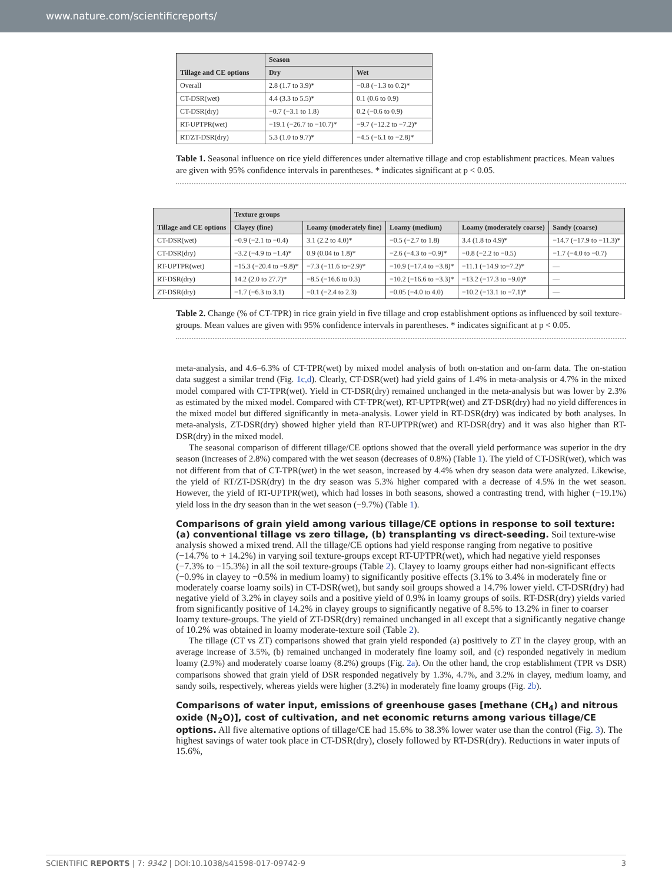www.nature.com/scientificreports/
| Tillage and CE options | Season | |
| --- | --- | --- |
| | Dry | Wet |
| Overall | 2.8 (1.7 to 3.9)* | −0.8 (−1.3 to 0.2)* |
| CT-DSR(wet) | 4.4 (3.3 to 5.5)* | 0.1 (0.6 to 0.9) |
| CT-DSR(dry) | −0.7 (−3.1 to 1.8) | 0.2 (−0.6 to 0.9) |
| RT-UPTPR(wet) | −19.1 (−26.7 to −10.7)* | −9.7 (−12.2 to −7.2)* |
| RT/ZT-DSR(dry) | 5.3 (1.0 to 9.7)* | −4.5 (−6.1 to −2.8)* |
Table 1. Seasonal influence on rice yield differences under alternative tillage and crop establishment practices. Mean values are given with 95% confidence intervals in parentheses. * indicates significant at p < 0.05.
| Tillage and CE options | Texture groups | | | | |
| --- | --- | --- | --- | --- | --- |
| | Clayey (fine) | Loamy (moderately fine) | Loamy (medium) | Loamy (moderately coarse) | Sandy (coarse) |
| CT-DSR(wet) | −0.9 (−2.1 to −0.4) | 3.1 (2.2 to 4.0)* | −0.5 (−2.7 to 1.8) | 3.4 (1.8 to 4.9)* | −14.7 (−17.9 to −11.3)* |
| CT-DSR(dry) | −3.2 (−4.9 to −1.4)* | 0.9 (0.04 to 1.8)* | −2.6 (−4.3 to −0.9)* | −0.8 (−2.2 to −0.5) | −1.7 (−4.0 to −0.7) |
| RT-UPTPR(wet) | −15.3 (−20.4 to −9.8)* | −7.3 (−11.6 to−2.9)* | −10.9 (−17.4 to −3.8)* | −11.1 (−14.9 to−7.2)* | — |
| RT-DSR(dry) | 14.2 (2.0 to 27.7)* | −8.5 (−16.6 to 0.3) | −10.2 (−16.6 to −3.3)* | −13.2 (−17.3 to −9.0)* | — |
| ZT-DSR(dry) | −1.7 (−6.3 to 3.1) | −0.1 (−2.4 to 2.3) | −0.05 (−4.0 to 4.0) | −10.2 (−13.1 to −7.1)* | — |
Table 2. Change (% of CT-TPR) in rice grain yield in five tillage and crop establishment options as influenced by soil texture-groups. Mean values are given with 95% confidence intervals in parentheses. * indicates significant at p < 0.05.
meta-analysis, and 4.6–6.3% of CT-TPR(wet) by mixed model analysis of both on-station and on-farm data. The on-station data suggest a similar trend (Fig. 1c,d). Clearly, CT-DSR(wet) had yield gains of 1.4% in meta-analysis or 4.7% in the mixed model compared with CT-TPR(wet). Yield in CT-DSR(dry) remained unchanged in the meta-analysis but was lower by 2.3% as estimated by the mixed model. Compared with CT-TPR(wet), RT-UPTPR(wet) and ZT-DSR(dry) had no yield differences in the mixed model but differed significantly in meta-analysis. Lower yield in RT-DSR(dry) was indicated by both analyses. In meta-analysis, ZT-DSR(dry) showed higher yield than RT-UPTPR(wet) and RT-DSR(dry) and it was also higher than RT-DSR(dry) in the mixed model.
The seasonal comparison of different tillage/CE options showed that the overall yield performance was superior in the dry season (increases of 2.8%) compared with the wet season (decreases of 0.8%) (Table 1). The yield of CT-DSR(wet), which was not different from that of CT-TPR(wet) in the wet season, increased by 4.4% when dry season data were analyzed. Likewise, the yield of RT/ZT-DSR(dry) in the dry season was 5.3% higher compared with a decrease of 4.5% in the wet season. However, the yield of RT-UPTPR(wet), which had losses in both seasons, showed a contrasting trend, with higher (−19.1%) yield loss in the dry season than in the wet season (−9.7%) (Table 1).
Comparisons of grain yield among various tillage/CE options in response to soil texture: (a) conventional tillage vs zero tillage, (b) transplanting vs direct-seeding.
Soil texture-wise analysis showed a mixed trend. All the tillage/CE options had yield response ranging from negative to positive (−14.7% to + 14.2%) in varying soil texture-groups except RT-UPTPR(wet), which had negative yield responses (−7.3% to −15.3%) in all the soil texture-groups (Table 2). Clayey to loamy groups either had non-significant effects (−0.9% in clayey to −0.5% in medium loamy) to significantly positive effects (3.1% to 3.4% in moderately fine or moderately coarse loamy soils) in CT-DSR(wet), but sandy soil groups showed a 14.7% lower yield. CT-DSR(dry) had negative yield of 3.2% in clayey soils and a positive yield of 0.9% in loamy groups of soils. RT-DSR(dry) yields varied from significantly positive of 14.2% in clayey groups to significantly negative of 8.5% to 13.2% in finer to coarser loamy texture-groups. The yield of ZT-DSR(dry) remained unchanged in all except that a significantly negative change of 10.2% was obtained in loamy moderate-texture soil (Table 2).
The tillage (CT vs ZT) comparisons showed that grain yield responded (a) positively to ZT in the clayey group, with an average increase of 3.5%, (b) remained unchanged in moderately fine loamy soil, and (c) responded negatively in medium loamy (2.9%) and moderately coarse loamy (8.2%) groups (Fig. 2a). On the other hand, the crop establishment (TPR vs DSR) comparisons showed that grain yield of DSR responded negatively by 1.3%, 4.7%, and 3.2% in clayey, medium loamy, and sandy soils, respectively, whereas yields were higher (3.2%) in moderately fine loamy groups (Fig. 2b).
Comparisons of water input, emissions of greenhouse gases [methane (CH<sub>4</sub>) and nitrous oxide (N<sub>2</sub>O)], cost of cultivation, and net economic returns among various tillage/CE options.
All five alternative options of tillage/CE had 15.6% to 38.3% lower water use than the control (Fig. 3). The highest savings of water took place in CT-DSR(dry), closely followed by RT-DSR(dry). Reductions in water inputs of 15.6%,
SCIENTIFIC REPORTS | 7: 9342 | DOI:10.1038/s41598-017-09742-9 3